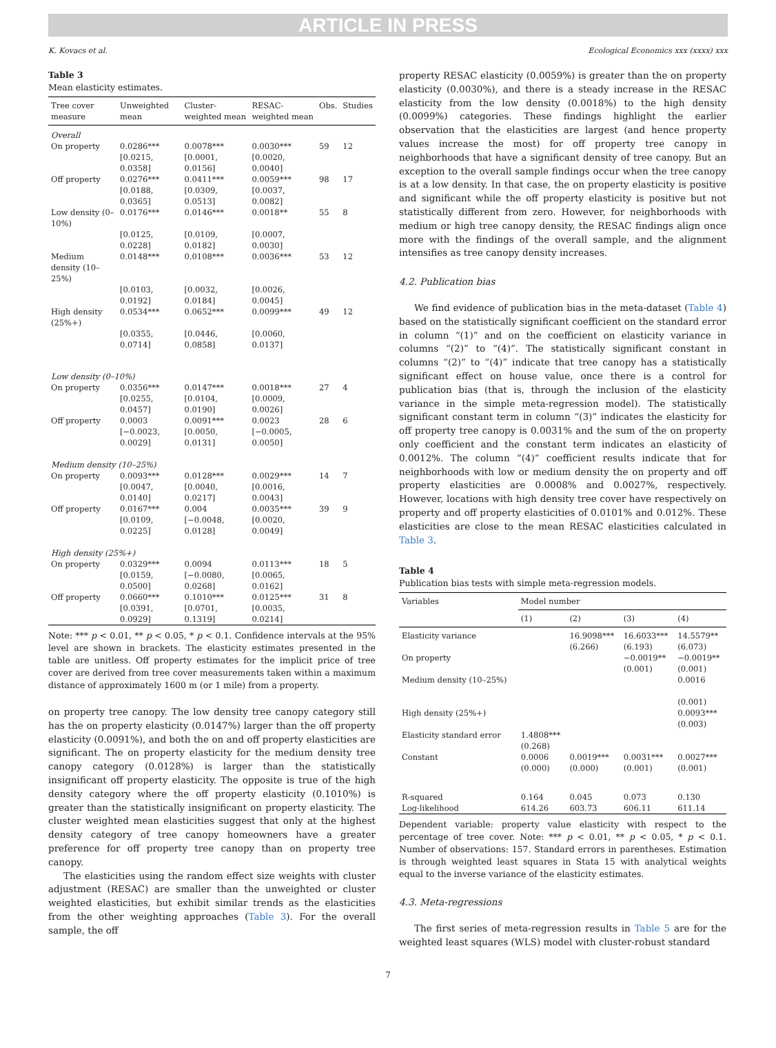ARTICLE IN PRESS
K. Kovacs et al. Ecological Economics xxx (xxxx) xxx
Table 3
Mean elasticity estimates.
| Tree cover measure | Unweighted mean | Cluster-weighted mean | RESAC-weighted mean | Obs. | Studies |
| --- | --- | --- | --- | --- | --- |
| Overall | | | | | |
| On property | 0.0286*** [0.0215, 0.0358] | 0.0078*** [0.0001, 0.0156] | 0.0030*** [0.0020, 0.0040] | 59 | 12 |
| Off property | 0.0276*** [0.0188, 0.0365] | 0.0411*** [0.0309, 0.0513] | 0.0059*** [0.0037, 0.0082] | 98 | 17 |
| Low density (0–10%) | 0.0176*** [0.0125, 0.0228] | 0.0146*** [0.0109, 0.0182] | 0.0018** [0.0007, 0.0030] | 55 | 8 |
| Medium density (10–25%) | 0.0148*** [0.0103, 0.0192] | 0.0108*** [0.0032, 0.0184] | 0.0036*** [0.0026, 0.0045] | 53 | 12 |
| High density (25%+) | 0.0534*** [0.0355, 0.0714] | 0.0652*** [0.0446, 0.0858] | 0.0099*** [0.0060, 0.0137] | 49 | 12 |
| Low density (0–10%) | | | | | |
| On property | 0.0356*** [0.0255, 0.0457] | 0.0147*** [0.0104, 0.0190] | 0.0018*** [0.0009, 0.0026] | 27 | 4 |
| Off property | 0.0003 [−0.0023, 0.0029] | 0.0091*** [0.0050, 0.0131] | 0.0023 [−0.0005, 0.0050] | 28 | 6 |
| Medium density (10–25%) | | | | | |
| On property | 0.0093*** [0.0047, 0.0140] | 0.0128*** [0.0040, 0.0217] | 0.0029*** [0.0016, 0.0043] | 14 | 7 |
| Off property | 0.0167*** [0.0109, 0.0225] | 0.004 [−0.0048, 0.0128] | 0.0035*** [0.0020, 0.0049] | 39 | 9 |
| High density (25%+) | | | | | |
| On property | 0.0329*** [0.0159, 0.0500] | 0.0094 [−0.0080, 0.0268] | 0.0113*** [0.0065, 0.0162] | 18 | 5 |
| Off property | 0.0660*** [0.0391, 0.0929] | 0.1010*** [0.0701, 0.1319] | 0.0125*** [0.0035, 0.0214] | 31 | 8 |
Note: *** p < 0.01, ** p < 0.05, * p < 0.1. Confidence intervals at the 95% level are shown in brackets. The elasticity estimates presented in the table are unitless. Off property estimates for the implicit price of tree cover are derived from tree cover measurements taken within a maximum distance of approximately 1600 m (or 1 mile) from a property.
on property tree canopy. The low density tree canopy category still has the on property elasticity (0.0147%) larger than the off property elasticity (0.0091%), and both the on and off property elasticities are significant. The on property elasticity for the medium density tree canopy category (0.0128%) is larger than the statistically insignificant off property elasticity. The opposite is true of the high density category where the off property elasticity (0.1010%) is greater than the statistically insignificant on property elasticity. The cluster weighted mean elasticities suggest that only at the highest density category of tree canopy homeowners have a greater preference for off property tree canopy than on property tree canopy.
The elasticities using the random effect size weights with cluster adjustment (RESAC) are smaller than the unweighted or cluster weighted elasticities, but exhibit similar trends as the elasticities from the other weighting approaches (Table 3). For the overall sample, the off
property RESAC elasticity (0.0059%) is greater than the on property elasticity (0.0030%), and there is a steady increase in the RESAC elasticity from the low density (0.0018%) to the high density (0.0099%) categories. These findings highlight the earlier observation that the elasticities are largest (and hence property values increase the most) for off property tree canopy in neighborhoods that have a significant density of tree canopy. But an exception to the overall sample findings occur when the tree canopy is at a low density. In that case, the on property elasticity is positive and significant while the off property elasticity is positive but not statistically different from zero. However, for neighborhoods with medium or high tree canopy density, the RESAC findings align once more with the findings of the overall sample, and the alignment intensifies as tree canopy density increases.
4.2. Publication bias
We find evidence of publication bias in the meta-dataset (Table 4) based on the statistically significant coefficient on the standard error in column “(1)” and on the coefficient on elasticity variance in columns “(2)” to “(4)”. The statistically significant constant in columns “(2)” to “(4)” indicate that tree canopy has a statistically significant effect on house value, once there is a control for publication bias (that is, through the inclusion of the elasticity variance in the simple meta-regression model). The statistically significant constant term in column “(3)” indicates the elasticity for off property tree canopy is 0.0031% and the sum of the on property only coefficient and the constant term indicates an elasticity of 0.0012%. The column “(4)” coefficient results indicate that for neighborhoods with low or medium density the on property and off property elasticities are 0.0008% and 0.0027%, respectively. However, locations with high density tree cover have respectively on property and off property elasticities of 0.0101% and 0.012%. These elasticities are close to the mean RESAC elasticities calculated in Table 3.
Table 4
Publication bias tests with simple meta-regression models.
| Variables | Model number | | | |
| --- | --- | --- | --- | --- |
| | (1) | (2) | (3) | (4) |
| Elasticity variance | | 16.9098*** (6.266) | 16.6033*** (6.193) | 14.5579** (6.073) |
| On property | | | −0.0019** (0.001) | −0.0019** (0.001) |
| Medium density (10–25%) | | | | 0.0016 (0.001) |
| High density (25%+) | | | | 0.0093*** (0.003) |
| Elasticity standard error | 1.4808*** (0.268) | | | |
| Constant | 0.0006 (0.000) | 0.0019*** (0.000) | 0.0031*** (0.001) | 0.0027*** (0.001) |
| R-squared Log-likelihood | 0.164 614.26 | 0.045 603.73 | 0.073 606.11 | 0.130 611.14 |
Dependent variable: property value elasticity with respect to the percentage of tree cover. Note: *** p < 0.01, ** p < 0.05, * p < 0.1. Number of observations: 157. Standard errors in parentheses. Estimation is through weighted least squares in Stata 15 with analytical weights equal to the inverse variance of the elasticity estimates.
4.3. Meta-regressions
The first series of meta-regression results in Table 5 are for the weighted least squares (WLS) model with cluster-robust standard
7